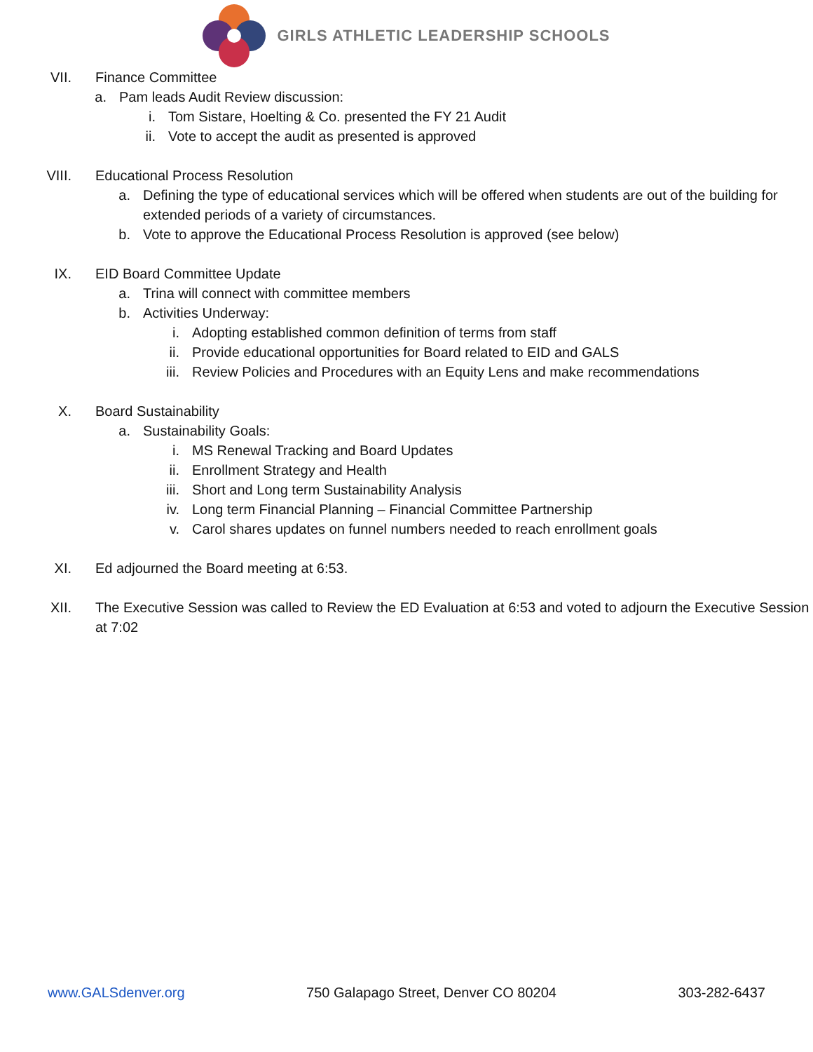GIRLS ATHLETIC LEADERSHIP SCHOOLS
VII. Finance Committee
a. Pam leads Audit Review discussion:
i. Tom Sistare, Hoelting & Co. presented the FY 21 Audit
ii. Vote to accept the audit as presented is approved
VIII. Educational Process Resolution
a. Defining the type of educational services which will be offered when students are out of the building for extended periods of a variety of circumstances.
b. Vote to approve the Educational Process Resolution is approved (see below)
IX. EID Board Committee Update
a. Trina will connect with committee members
b. Activities Underway:
i. Adopting established common definition of terms from staff
ii. Provide educational opportunities for Board related to EID and GALS
iii. Review Policies and Procedures with an Equity Lens and make recommendations
X. Board Sustainability
a. Sustainability Goals:
i. MS Renewal Tracking and Board Updates
ii. Enrollment Strategy and Health
iii. Short and Long term Sustainability Analysis
iv. Long term Financial Planning – Financial Committee Partnership
v. Carol shares updates on funnel numbers needed to reach enrollment goals
XI. Ed adjourned the Board meeting at 6:53.
XII. The Executive Session was called to Review the ED Evaluation at 6:53 and voted to adjourn the Executive Session at 7:02
www.GALSdenver.org 750 Galapago Street, Denver CO 80204 303-282-6437